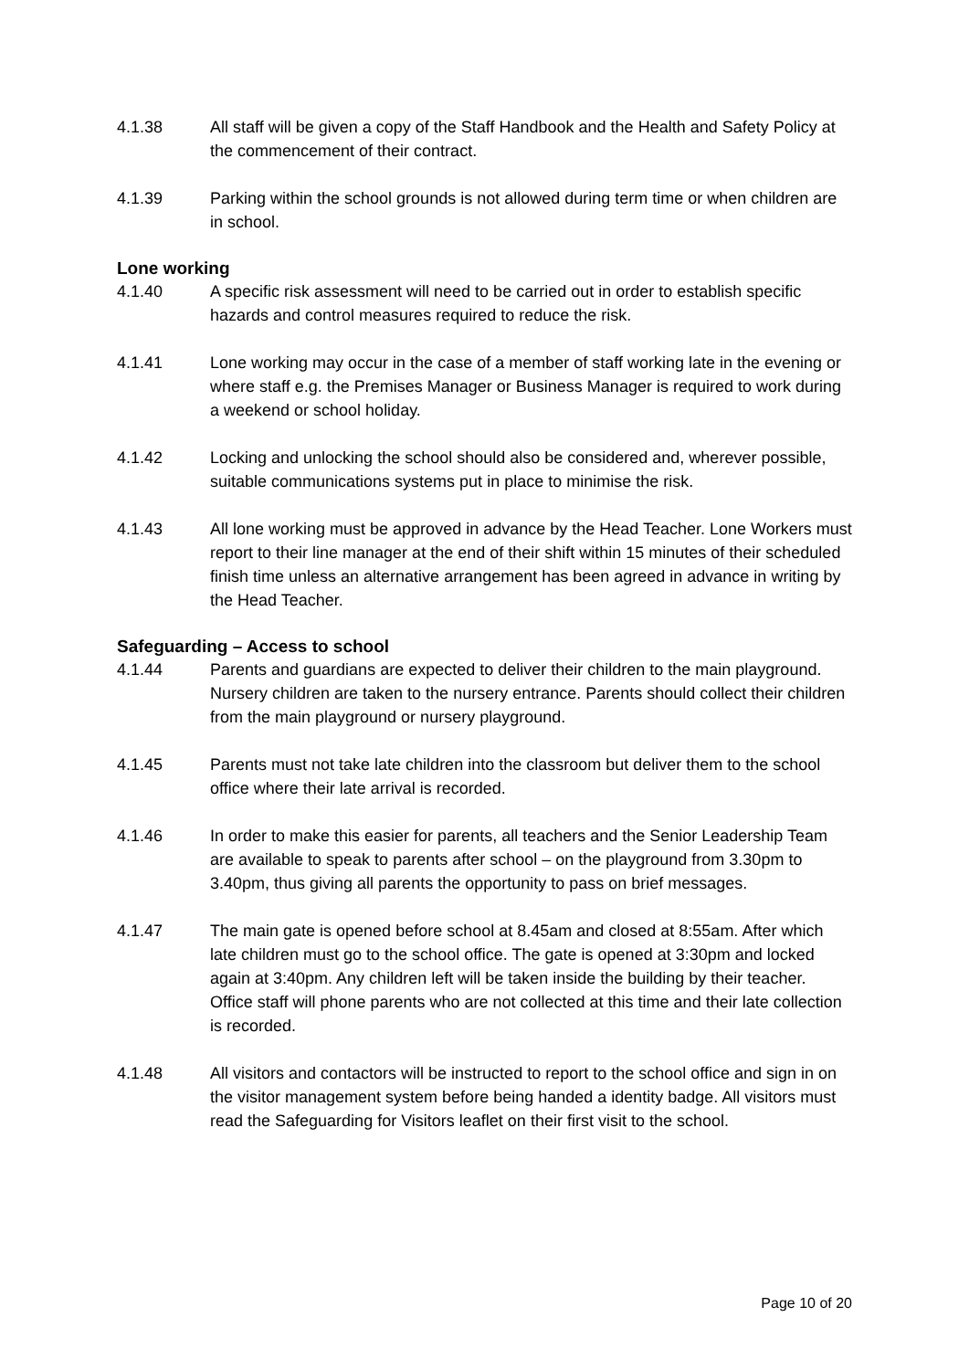4.1.38 All staff will be given a copy of the Staff Handbook and the Health and Safety Policy at the commencement of their contract.
4.1.39 Parking within the school grounds is not allowed during term time or when children are in school.
Lone working
4.1.40 A specific risk assessment will need to be carried out in order to establish specific hazards and control measures required to reduce the risk.
4.1.41 Lone working may occur in the case of a member of staff working late in the evening or where staff e.g. the Premises Manager or Business Manager is required to work during a weekend or school holiday.
4.1.42 Locking and unlocking the school should also be considered and, wherever possible, suitable communications systems put in place to minimise the risk.
4.1.43 All lone working must be approved in advance by the Head Teacher. Lone Workers must report to their line manager at the end of their shift within 15 minutes of their scheduled finish time unless an alternative arrangement has been agreed in advance in writing by the Head Teacher.
Safeguarding – Access to school
4.1.44 Parents and guardians are expected to deliver their children to the main playground. Nursery children are taken to the nursery entrance. Parents should collect their children from the main playground or nursery playground.
4.1.45 Parents must not take late children into the classroom but deliver them to the school office where their late arrival is recorded.
4.1.46 In order to make this easier for parents, all teachers and the Senior Leadership Team are available to speak to parents after school – on the playground from 3.30pm to 3.40pm, thus giving all parents the opportunity to pass on brief messages.
4.1.47 The main gate is opened before school at 8.45am and closed at 8:55am. After which late children must go to the school office. The gate is opened at 3:30pm and locked again at 3:40pm. Any children left will be taken inside the building by their teacher. Office staff will phone parents who are not collected at this time and their late collection is recorded.
4.1.48 All visitors and contactors will be instructed to report to the school office and sign in on the visitor management system before being handed a identity badge. All visitors must read the Safeguarding for Visitors leaflet on their first visit to the school.
Page 10 of 20